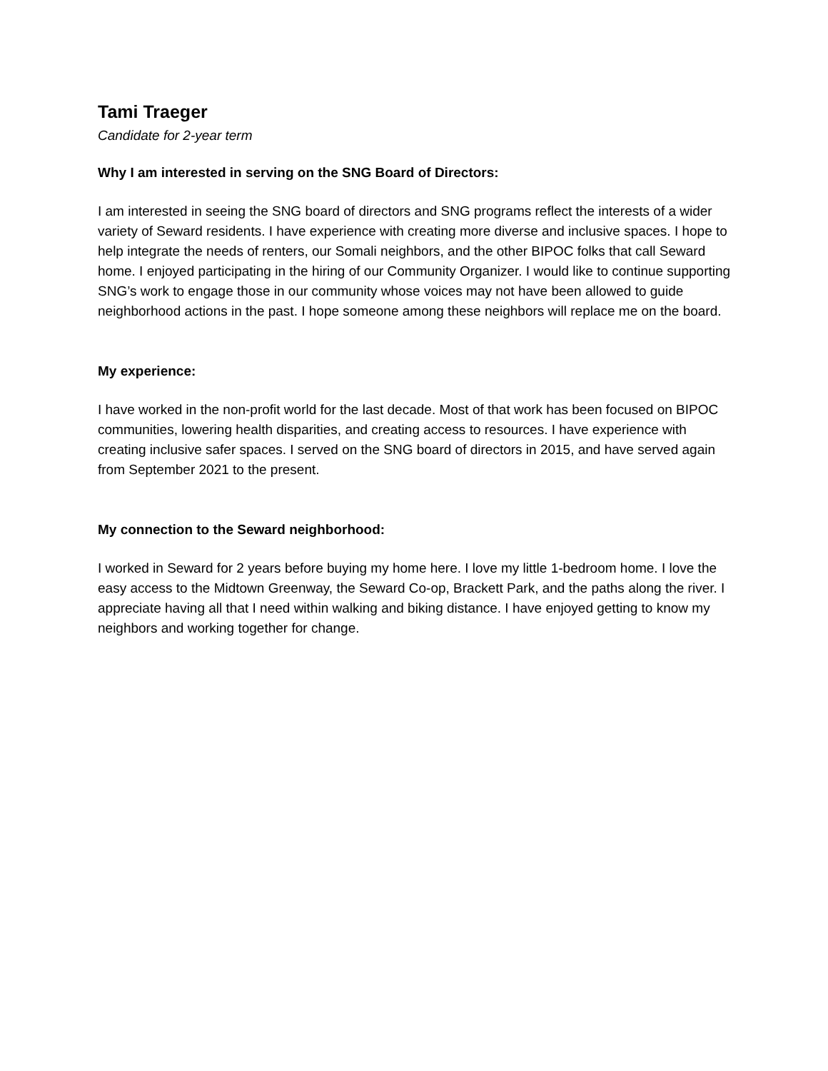Tami Traeger
Candidate for 2-year term
Why I am interested in serving on the SNG Board of Directors:
I am interested in seeing the SNG board of directors and SNG programs reflect the interests of a wider variety of Seward residents. I have experience with creating more diverse and inclusive spaces. I hope to help integrate the needs of renters, our Somali neighbors, and the other BIPOC folks that call Seward home. I enjoyed participating in the hiring of our Community Organizer. I would like to continue supporting SNG’s work to engage those in our community whose voices may not have been allowed to guide neighborhood actions in the past. I hope someone among these neighbors will replace me on the board.
My experience:
I have worked in the non-profit world for the last decade. Most of that work has been focused on BIPOC communities, lowering health disparities, and creating access to resources. I have experience with creating inclusive safer spaces. I served on the SNG board of directors in 2015, and have served again from September 2021 to the present.
My connection to the Seward neighborhood:
I worked in Seward for 2 years before buying my home here. I love my little 1-bedroom home. I love the easy access to the Midtown Greenway, the Seward Co-op, Brackett Park, and the paths along the river. I appreciate having all that I need within walking and biking distance. I have enjoyed getting to know my neighbors and working together for change.